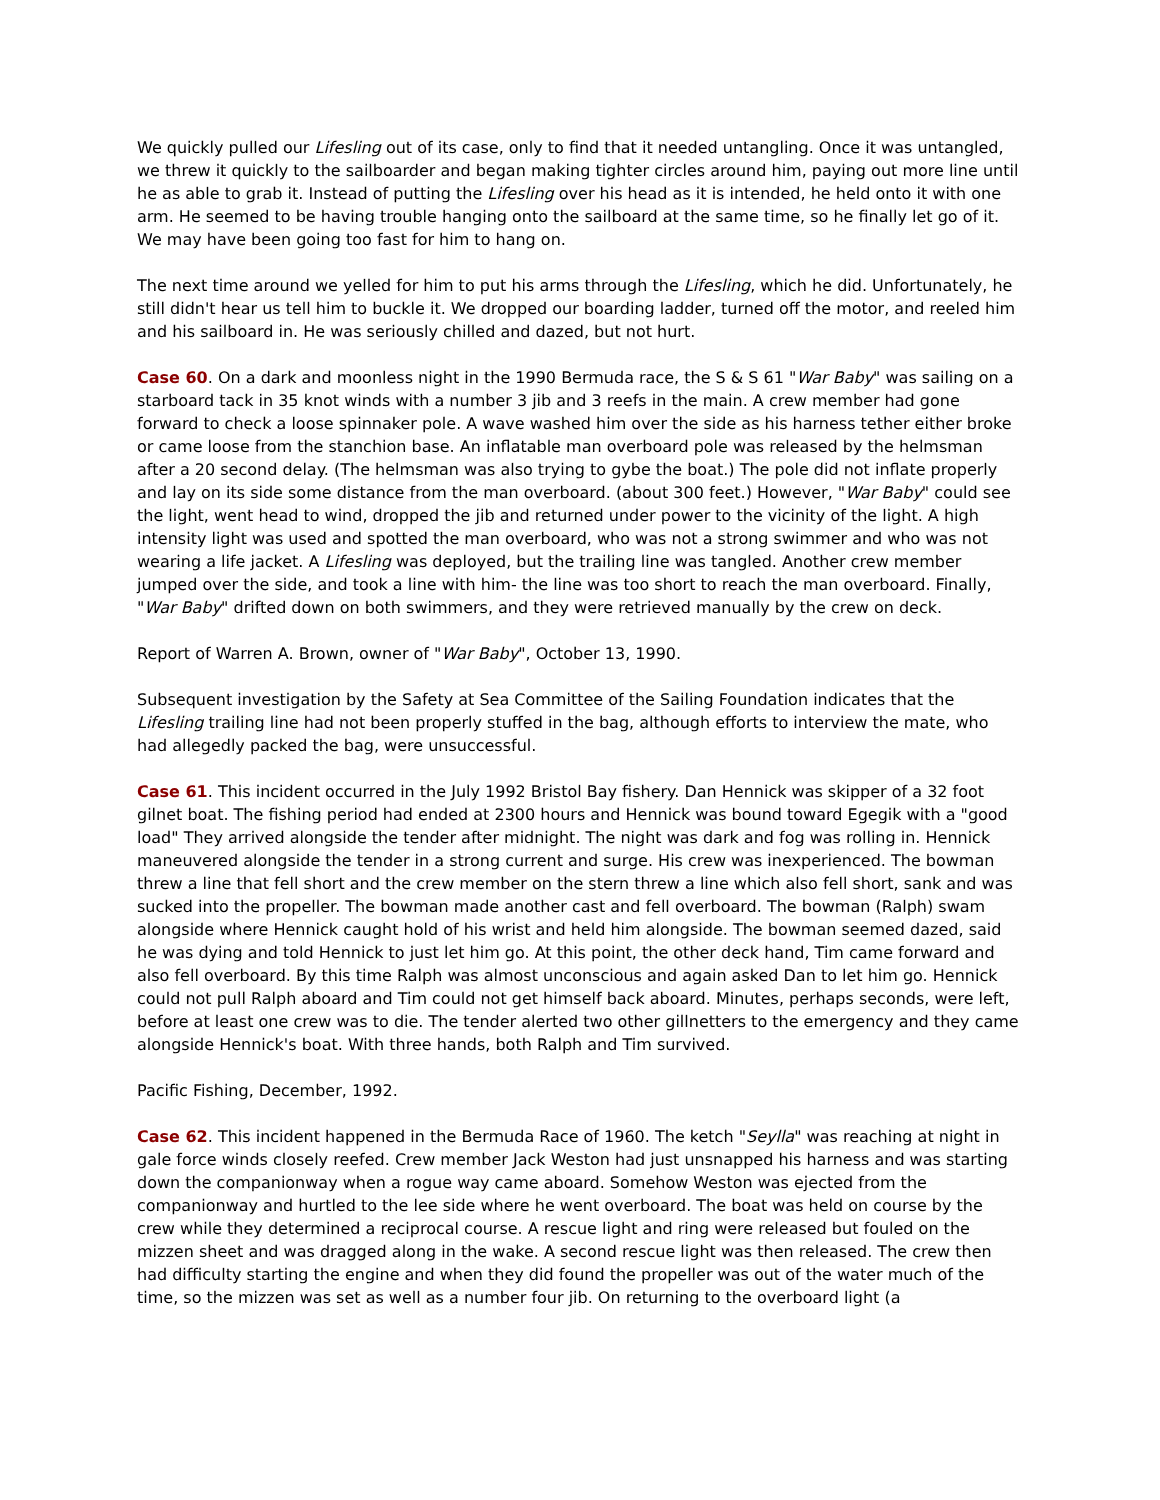We quickly pulled our Lifesling out of its case, only to find that it needed untangling. Once it was untangled, we threw it quickly to the sailboarder and began making tighter circles around him, paying out more line until he as able to grab it. Instead of putting the Lifesling over his head as it is intended, he held onto it with one arm. He seemed to be having trouble hanging onto the sailboard at the same time, so he finally let go of it. We may have been going too fast for him to hang on.
The next time around we yelled for him to put his arms through the Lifesling, which he did. Unfortunately, he still didn't hear us tell him to buckle it. We dropped our boarding ladder, turned off the motor, and reeled him and his sailboard in. He was seriously chilled and dazed, but not hurt.
Case 60. On a dark and moonless night in the 1990 Bermuda race, the S & S 61 "War Baby" was sailing on a starboard tack in 35 knot winds with a number 3 jib and 3 reefs in the main. A crew member had gone forward to check a loose spinnaker pole. A wave washed him over the side as his harness tether either broke or came loose from the stanchion base. An inflatable man overboard pole was released by the helmsman after a 20 second delay. (The helmsman was also trying to gybe the boat.) The pole did not inflate properly and lay on its side some distance from the man overboard. (about 300 feet.) However, "War Baby" could see the light, went head to wind, dropped the jib and returned under power to the vicinity of the light. A high intensity light was used and spotted the man overboard, who was not a strong swimmer and who was not wearing a life jacket. A Lifesling was deployed, but the trailing line was tangled. Another crew member jumped over the side, and took a line with him- the line was too short to reach the man overboard. Finally, "War Baby" drifted down on both swimmers, and they were retrieved manually by the crew on deck.
Report of Warren A. Brown, owner of "War Baby", October 13, 1990.
Subsequent investigation by the Safety at Sea Committee of the Sailing Foundation indicates that the Lifesling trailing line had not been properly stuffed in the bag, although efforts to interview the mate, who had allegedly packed the bag, were unsuccessful.
Case 61. This incident occurred in the July 1992 Bristol Bay fishery. Dan Hennick was skipper of a 32 foot gilnet boat. The fishing period had ended at 2300 hours and Hennick was bound toward Egegik with a "good load" They arrived alongside the tender after midnight. The night was dark and fog was rolling in. Hennick maneuvered alongside the tender in a strong current and surge. His crew was inexperienced. The bowman threw a line that fell short and the crew member on the stern threw a line which also fell short, sank and was sucked into the propeller. The bowman made another cast and fell overboard. The bowman (Ralph) swam alongside where Hennick caught hold of his wrist and held him alongside. The bowman seemed dazed, said he was dying and told Hennick to just let him go. At this point, the other deck hand, Tim came forward and also fell overboard. By this time Ralph was almost unconscious and again asked Dan to let him go. Hennick could not pull Ralph aboard and Tim could not get himself back aboard. Minutes, perhaps seconds, were left, before at least one crew was to die. The tender alerted two other gillnetters to the emergency and they came alongside Hennick's boat. With three hands, both Ralph and Tim survived.
Pacific Fishing, December, 1992.
Case 62. This incident happened in the Bermuda Race of 1960. The ketch "Seylla" was reaching at night in gale force winds closely reefed. Crew member Jack Weston had just unsnapped his harness and was starting down the companionway when a rogue way came aboard. Somehow Weston was ejected from the companionway and hurtled to the lee side where he went overboard. The boat was held on course by the crew while they determined a reciprocal course. A rescue light and ring were released but fouled on the mizzen sheet and was dragged along in the wake. A second rescue light was then released. The crew then had difficulty starting the engine and when they did found the propeller was out of the water much of the time, so the mizzen was set as well as a number four jib. On returning to the overboard light (a